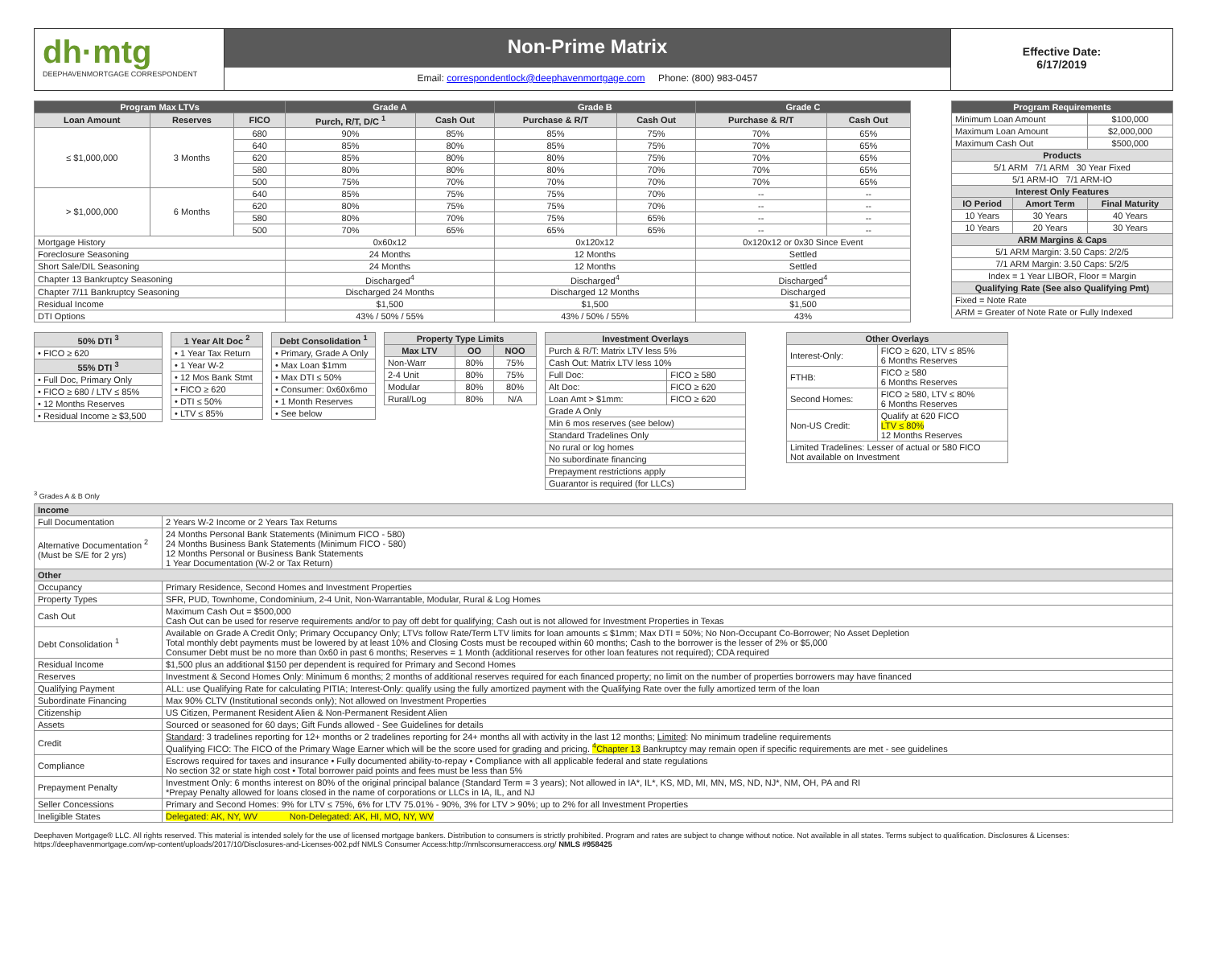dh·mtg
DEEPHAVENMORTGAGE CORRESPONDENT
Non-Prime Matrix
Email: correspondentlock@deephavenmortgage.com Phone: (800) 983-0457
Effective Date:
6/17/2019
| Program Max LTVs | | | Grade A | | Grade B | | Grade C | |
| --- | --- | --- | --- | --- | --- | --- | --- | --- |
| Loan Amount | Reserves | FICO | Purch, R/T, D/C <sup>1</sup> | Cash Out | Purchase & R/T | Cash Out | Purchase & R/T | Cash Out |
| ≤ $1,000,000 | 3 Months | 680 | 90% | 85% | 85% | 75% | 70% | 65% |
| | | 640 | 85% | 80% | 85% | 75% | 70% | 65% |
| | | 620 | 85% | 80% | 80% | 75% | 70% | 65% |
| | | 580 | 80% | 80% | 80% | 70% | 70% | 65% |
| | | 500 | 75% | 70% | 70% | 70% | 70% | 65% |
| > $1,000,000 | 6 Months | 640 | 85% | 75% | 75% | 70% | -- | -- |
| | | 620 | 80% | 75% | 75% | 70% | -- | -- |
| | | 580 | 80% | 70% | 75% | 65% | -- | -- |
| | | 500 | 70% | 65% | 65% | 65% | -- | -- |
| Mortgage History | | | 0x60x12 | | 0x120x12 | | 0x120x12 or 0x30 Since Event | |
| Foreclosure Seasoning | | | 24 Months | | 12 Months | | Settled | |
| Short Sale/DIL Seasoning | | | 24 Months | | 12 Months | | Settled | |
| Chapter 13 Bankruptcy Seasoning | | | Discharged<sup>4</sup> | | Discharged<sup>4</sup> | | Discharged<sup>4</sup> | |
| Chapter 7/11 Bankruptcy Seasoning | | | Discharged 24 Months | | Discharged 12 Months | | Discharged | |
| Residual Income | | | $1,500 | | $1,500 | | $1,500 | |
| DTI Options | | | 43% / 50% / 55% | | 43% / 50% / 55% | | 43% | |
| Program Requirements | | |
| --- | --- | --- |
| Minimum Loan Amount | | $100,000 |
| Maximum Loan Amount | | $2,000,000 |
| Maximum Cash Out | | $500,000 |
| Products | | |
| 5/1 ARM 7/1 ARM 30 Year Fixed | | |
| 5/1 ARM-IO 7/1 ARM-IO | | |
| Interest Only Features | | |
| IO Period | Amort Term | Final Maturity |
| 10 Years | 30 Years | 40 Years |
| 10 Years | 20 Years | 30 Years |
| ARM Margins & Caps | | |
| 5/1 ARM Margin: 3.50 Caps: 2/2/5 | | |
| 7/1 ARM Margin: 3.50 Caps: 5/2/5 | | |
| Index = 1 Year LIBOR, Floor = Margin | | |
| Qualifying Rate (See also Qualifying Pmt) | | |
| Fixed = Note Rate | | |
| ARM = Greater of Note Rate or Fully Indexed | | |
| 50% DTI <sup>3</sup> |
| --- |
| • FICO ≥ 620 |
| 55% DTI <sup>3</sup> |
| • Full Doc, Primary Only |
| • FICO ≥ 680 / LTV ≤ 85% |
| • 12 Months Reserves |
| • Residual Income ≥ $3,500 |
| 1 Year Alt Doc <sup>2</sup> |
| --- |
| • 1 Year Tax Return |
| • 1 Year W-2 |
| • 12 Mos Bank Stmt |
| • FICO ≥ 620 |
| • DTI ≤ 50% |
| • LTV ≤ 85% |
| Debt Consolidation <sup>1</sup> |
| --- |
| • Primary, Grade A Only |
| • Max Loan $1mm |
| • Max DTI ≤ 50% |
| • Consumer: 0x60x6mo |
| • 1 Month Reserves |
| • See below |
| Property Type Limits | | |
| --- | --- | --- |
| Max LTV | OO | NOO |
| Non-Warr | 80% | 75% |
| 2-4 Unit | 80% | 75% |
| Modular | 80% | 80% |
| Rural/Log | 80% | N/A |
| Investment Overlays | |
| --- | --- |
| Purch & R/T: Matrix LTV less 5% | |
| Cash Out: Matrix LTV less 10% | |
| Full Doc: | FICO ≥ 580 |
| Alt Doc: | FICO ≥ 620 |
| Loan Amt > $1mm: | FICO ≥ 620 |
| Grade A Only | |
| Min 6 mos reserves (see below) | |
| Standard Tradelines Only | |
| No rural or log homes | |
| No subordinate financing | |
| Prepayment restrictions apply | |
| Guarantor is required (for LLCs) | |
| Other Overlays | |
| --- | --- |
| Interest-Only: | FICO ≥ 620, LTV ≤ 85% 6 Months Reserves |
| FTHB: | FICO ≥ 580 6 Months Reserves |
| Second Homes: | FICO ≥ 580, LTV ≤ 80% 6 Months Reserves |
| Non-US Credit: | Qualify at 620 FICO LTV ≤ 80% 12 Months Reserves |
| Limited Tradelines: Lesser of actual or 580 FICO Not available on Investment | |
<sup>3</sup> Grades A & B Only
| Income | |
| --- | --- |
| Full Documentation | 2 Years W-2 Income or 2 Years Tax Returns |
| Alternative Documentation <sup>2</sup> (Must be S/E for 2 yrs) | 24 Months Personal Bank Statements (Minimum FICO - 580) 24 Months Business Bank Statements (Minimum FICO - 580) 12 Months Personal or Business Bank Statements 1 Year Documentation (W-2 or Tax Return) |
| Other | |
| Occupancy | Primary Residence, Second Homes and Investment Properties |
| Property Types | SFR, PUD, Townhome, Condominium, 2-4 Unit, Non-Warrantable, Modular, Rural & Log Homes |
| Cash Out | Maximum Cash Out = $500,000 Cash Out can be used for reserve requirements and/or to pay off debt for qualifying; Cash out is not allowed for Investment Properties in Texas |
| Debt Consolidation <sup>1</sup> | Available on Grade A Credit Only; Primary Occupancy Only; LTVs follow Rate/Term LTV limits for loan amounts ≤ $1mm; Max DTI = 50%; No Non-Occupant Co-Borrower; No Asset Depletion Total monthly debt payments must be lowered by at least 10% and Closing Costs must be recouped within 60 months; Cash to the borrower is the lesser of 2% or $5,000 Consumer Debt must be no more than 0x60 in past 6 months; Reserves = 1 Month (additional reserves for other loan features not required); CDA required |
| Residual Income | $1,500 plus an additional $150 per dependent is required for Primary and Second Homes |
| Reserves | Investment & Second Homes Only: Minimum 6 months; 2 months of additional reserves required for each financed property; no limit on the number of properties borrowers may have financed |
| Qualifying Payment | ALL: use Qualifying Rate for calculating PITIA; Interest-Only: qualify using the fully amortized payment with the Qualifying Rate over the fully amortized term of the loan |
| Subordinate Financing | Max 90% CLTV (Institutional seconds only); Not allowed on Investment Properties |
| Citizenship | US Citizen, Permanent Resident Alien & Non-Permanent Resident Alien |
| Assets | Sourced or seasoned for 60 days; Gift Funds allowed - See Guidelines for details |
| Credit | Standard : 3 tradelines reporting for 12+ months or 2 tradelines reporting for 24+ months all with activity in the last 12 months; Limited : No minimum tradeline requirements Qualifying FICO: The FICO of the Primary Wage Earner which will be the score used for grading and pricing. <sup>4</sup>Chapter 13 Bankruptcy may remain open if specific requirements are met - see guidelines |
| Compliance | Escrows required for taxes and insurance • Fully documented ability-to-repay • Compliance with all applicable federal and state regulations No section 32 or state high cost • Total borrower paid points and fees must be less than 5% |
| Prepayment Penalty | Investment Only: 6 months interest on 80% of the original principal balance (Standard Term = 3 years); Not allowed in IA*, IL*, KS, MD, MI, MN, MS, ND, NJ*, NM, OH, PA and RI *Prepay Penalty allowed for loans closed in the name of corporations or LLCs in IA, IL, and NJ |
| Seller Concessions | Primary and Second Homes: 9% for LTV ≤ 75%, 6% for LTV 75.01% - 90%, 3% for LTV > 90%; up to 2% for all Investment Properties |
| Ineligible States | Delegated: AK, NY, WV Non-Delegated: AK, HI, MO, NY, WV |
Deephaven Mortgage® LLC. All rights reserved. This material is intended solely for the use of licensed mortgage bankers. Distribution to consumers is strictly prohibited. Program and rates are subject to change without notice. Not available in all states. Terms subject to qualification. Disclosures & Licenses: https://deephavenmortgage.com/wp-content/uploads/2017/10/Disclosures-and-Licenses-002.pdf NMLS Consumer Access:http://nmlsconsumeraccess.org/ NMLS #958425